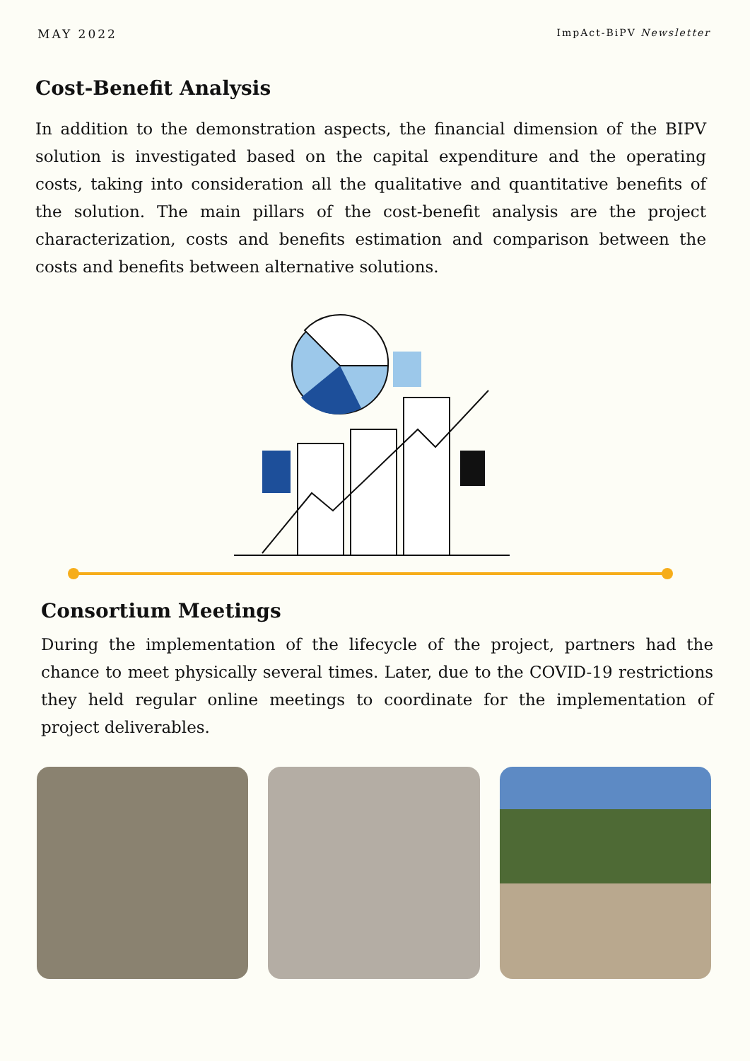MAY 2022 ImpAct-BiPV Newsletter
Cost-Benefit Analysis
In addition to the demonstration aspects, the financial dimension of the BIPV solution is investigated based on the capital expenditure and the operating costs, taking into consideration all the qualitative and quantitative benefits of the solution. The main pillars of the cost-benefit analysis are the project characterization, costs and benefits estimation and comparison between the costs and benefits between alternative solutions.
Consortium Meetings
During the implementation of the lifecycle of the project, partners had the chance to meet physically several times. Later, due to the COVID-19 restrictions they held regular online meetings to coordinate for the implementation of project deliverables.